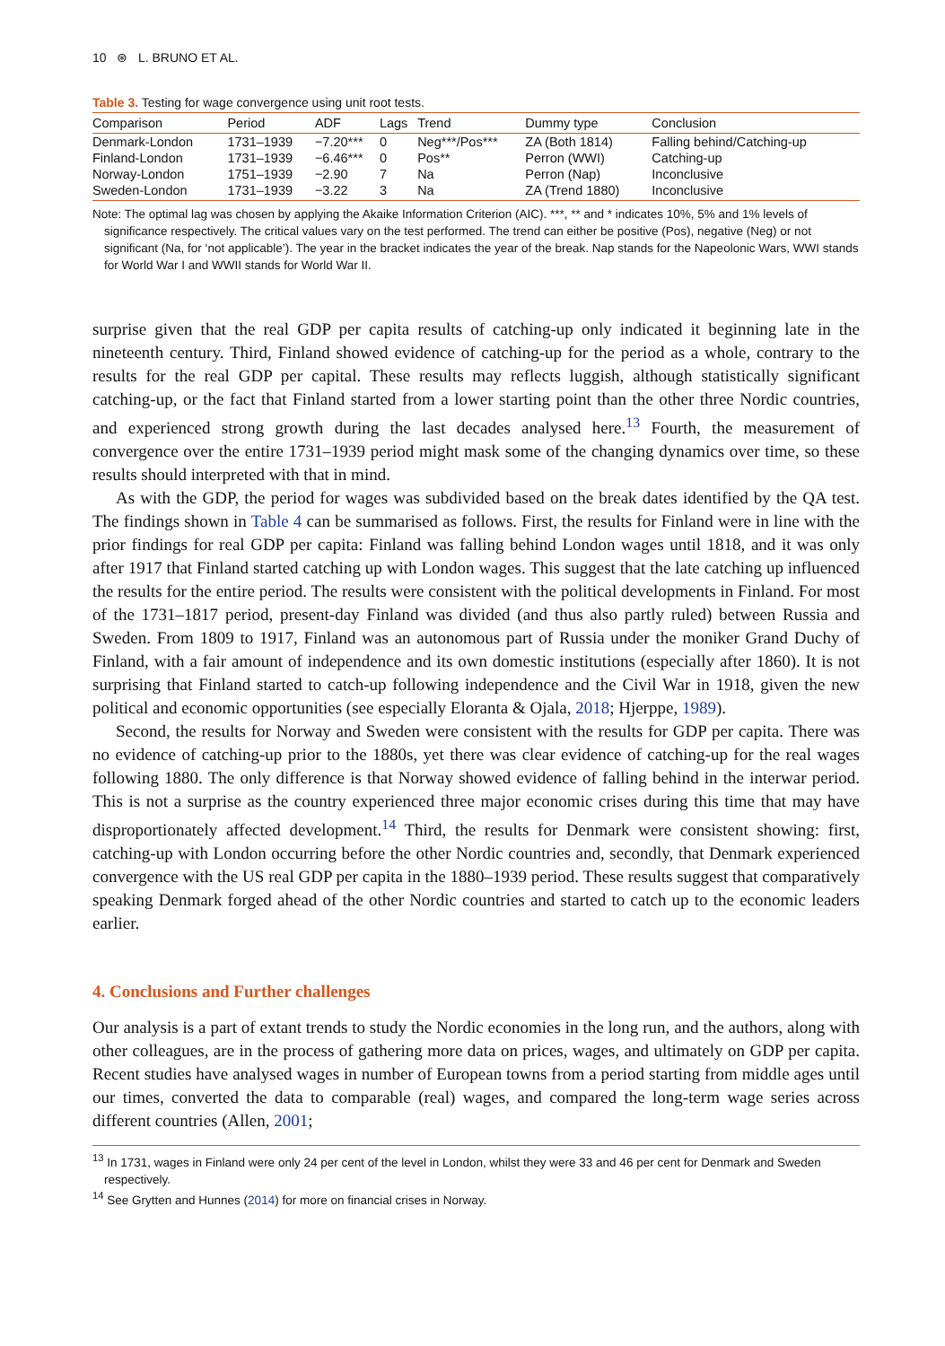10 ⊛ L. BRUNO ET AL.
Table 3. Testing for wage convergence using unit root tests.
| Comparison | Period | ADF | Lags | Trend | Dummy type | Conclusion |
| --- | --- | --- | --- | --- | --- | --- |
| Denmark-London | 1731–1939 | −7.20*** | 0 | Neg***/Pos*** | ZA (Both 1814) | Falling behind/Catching-up |
| Finland-London | 1731–1939 | −6.46*** | 0 | Pos** | Perron (WWI) | Catching-up |
| Norway-London | 1751–1939 | −2.90 | 7 | Na | Perron (Nap) | Inconclusive |
| Sweden-London | 1731–1939 | −3.22 | 3 | Na | ZA (Trend 1880) | Inconclusive |
Note: The optimal lag was chosen by applying the Akaike Information Criterion (AIC). ***, ** and * indicates 10%, 5% and 1% levels of significance respectively. The critical values vary on the test performed. The trend can either be positive (Pos), negative (Neg) or not significant (Na, for ‘not applicable’). The year in the bracket indicates the year of the break. Nap stands for the Napeolonic Wars, WWI stands for World War I and WWII stands for World War II.
surprise given that the real GDP per capita results of catching-up only indicated it beginning late in the nineteenth century. Third, Finland showed evidence of catching-up for the period as a whole, contrary to the results for the real GDP per capital. These results may reflects luggish, although statistically significant catching-up, or the fact that Finland started from a lower starting point than the other three Nordic countries, and experienced strong growth during the last decades analysed here.<sup>13</sup> Fourth, the measurement of convergence over the entire 1731–1939 period might mask some of the changing dynamics over time, so these results should interpreted with that in mind.
As with the GDP, the period for wages was subdivided based on the break dates identified by the QA test. The findings shown in Table 4 can be summarised as follows. First, the results for Finland were in line with the prior findings for real GDP per capita: Finland was falling behind London wages until 1818, and it was only after 1917 that Finland started catching up with London wages. This suggest that the late catching up influenced the results for the entire period. The results were consistent with the political developments in Finland. For most of the 1731–1817 period, present-day Finland was divided (and thus also partly ruled) between Russia and Sweden. From 1809 to 1917, Finland was an autonomous part of Russia under the moniker Grand Duchy of Finland, with a fair amount of independence and its own domestic institutions (especially after 1860). It is not surprising that Finland started to catch-up following independence and the Civil War in 1918, given the new political and economic opportunities (see especially Eloranta & Ojala, 2018; Hjerppe, 1989).
Second, the results for Norway and Sweden were consistent with the results for GDP per capita. There was no evidence of catching-up prior to the 1880s, yet there was clear evidence of catching-up for the real wages following 1880. The only difference is that Norway showed evidence of falling behind in the interwar period. This is not a surprise as the country experienced three major economic crises during this time that may have disproportionately affected development.<sup>14</sup> Third, the results for Denmark were consistent showing: first, catching-up with London occurring before the other Nordic countries and, secondly, that Denmark experienced convergence with the US real GDP per capita in the 1880–1939 period. These results suggest that comparatively speaking Denmark forged ahead of the other Nordic countries and started to catch up to the economic leaders earlier.
4. Conclusions and Further challenges
Our analysis is a part of extant trends to study the Nordic economies in the long run, and the authors, along with other colleagues, are in the process of gathering more data on prices, wages, and ultimately on GDP per capita. Recent studies have analysed wages in number of European towns from a period starting from middle ages until our times, converted the data to comparable (real) wages, and compared the long-term wage series across different countries (Allen, 2001;
<sup>13</sup> In 1731, wages in Finland were only 24 per cent of the level in London, whilst they were 33 and 46 per cent for Denmark and Sweden respectively.
<sup>14</sup> See Grytten and Hunnes (2014) for more on financial crises in Norway.